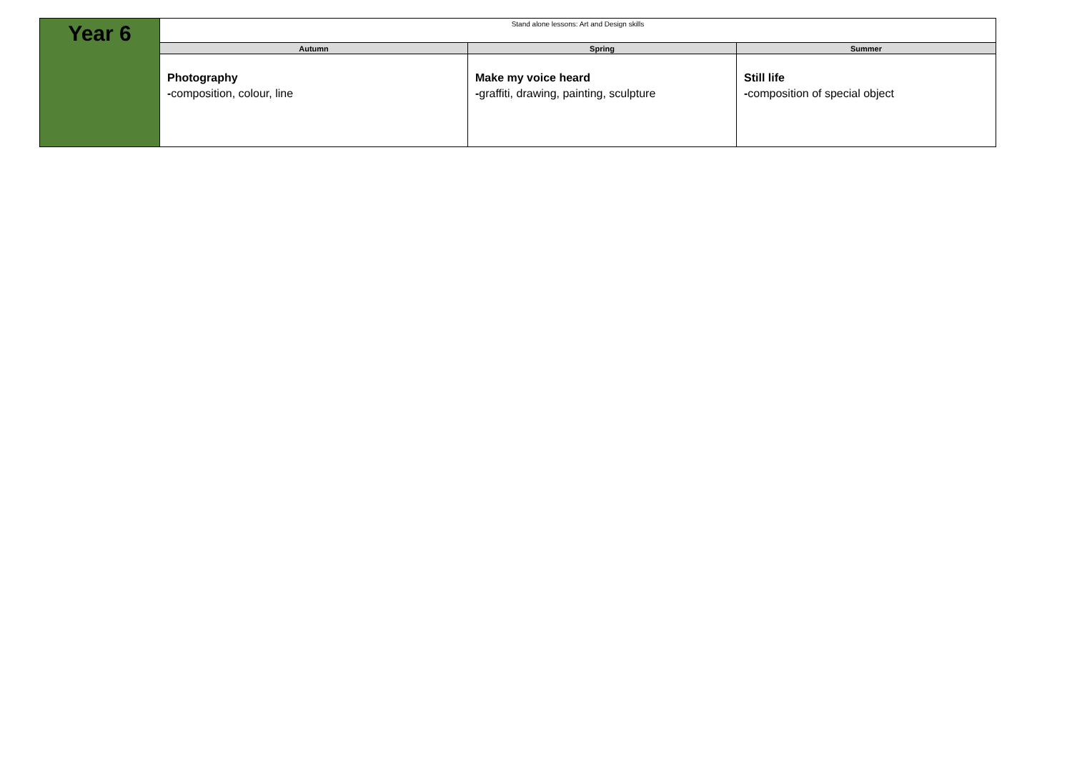| Year 6 | Stand alone lessons: Art and Design skills | | |
| | Autumn | Spring | Summer |
| | Photography - composition, colour, line | Make my voice heard - graffiti, drawing, painting, sculpture | Still life - composition of special object |